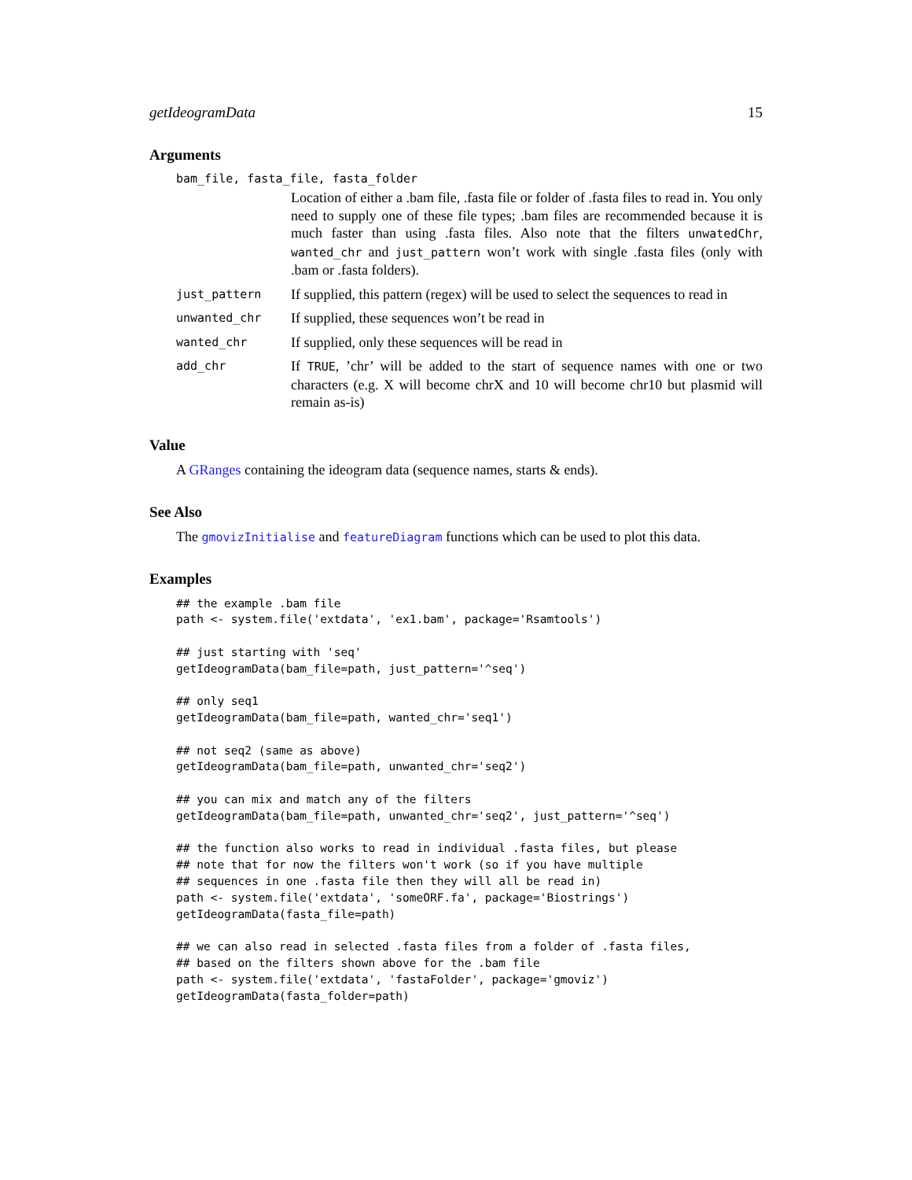getIdeogramData 15
Arguments
bam_file, fasta_file, fasta_folder
Location of either a .bam file, .fasta file or folder of .fasta files to read in. You only need to supply one of these file types; .bam files are recommended because it is much faster than using .fasta files. Also note that the filters unwatedChr, wanted_chr and just_pattern won’t work with single .fasta files (only with .bam or .fasta folders).
just_pattern
If supplied, this pattern (regex) will be used to select the sequences to read in
unwanted_chr
If supplied, these sequences won’t be read in
wanted_chr
If supplied, only these sequences will be read in
add_chr
If TRUE, ’chr’ will be added to the start of sequence names with one or two characters (e.g. X will become chrX and 10 will become chr10 but plasmid will remain as-is)
Value
A GRanges containing the ideogram data (sequence names, starts & ends).
See Also
The gmovizInitialise and featureDiagram functions which can be used to plot this data.
Examples
## the example .bam file
path <- system.file('extdata', 'ex1.bam', package='Rsamtools')

## just starting with 'seq'
getIdeogramData(bam_file=path, just_pattern='^seq')

## only seq1
getIdeogramData(bam_file=path, wanted_chr='seq1')

## not seq2 (same as above)
getIdeogramData(bam_file=path, unwanted_chr='seq2')

## you can mix and match any of the filters
getIdeogramData(bam_file=path, unwanted_chr='seq2', just_pattern='^seq')

## the function also works to read in individual .fasta files, but please
## note that for now the filters won't work (so if you have multiple
## sequences in one .fasta file then they will all be read in)
path <- system.file('extdata', 'someORF.fa', package='Biostrings')
getIdeogramData(fasta_file=path)

## we can also read in selected .fasta files from a folder of .fasta files,
## based on the filters shown above for the .bam file
path <- system.file('extdata', 'fastaFolder', package='gmoviz')
getIdeogramData(fasta_folder=path)